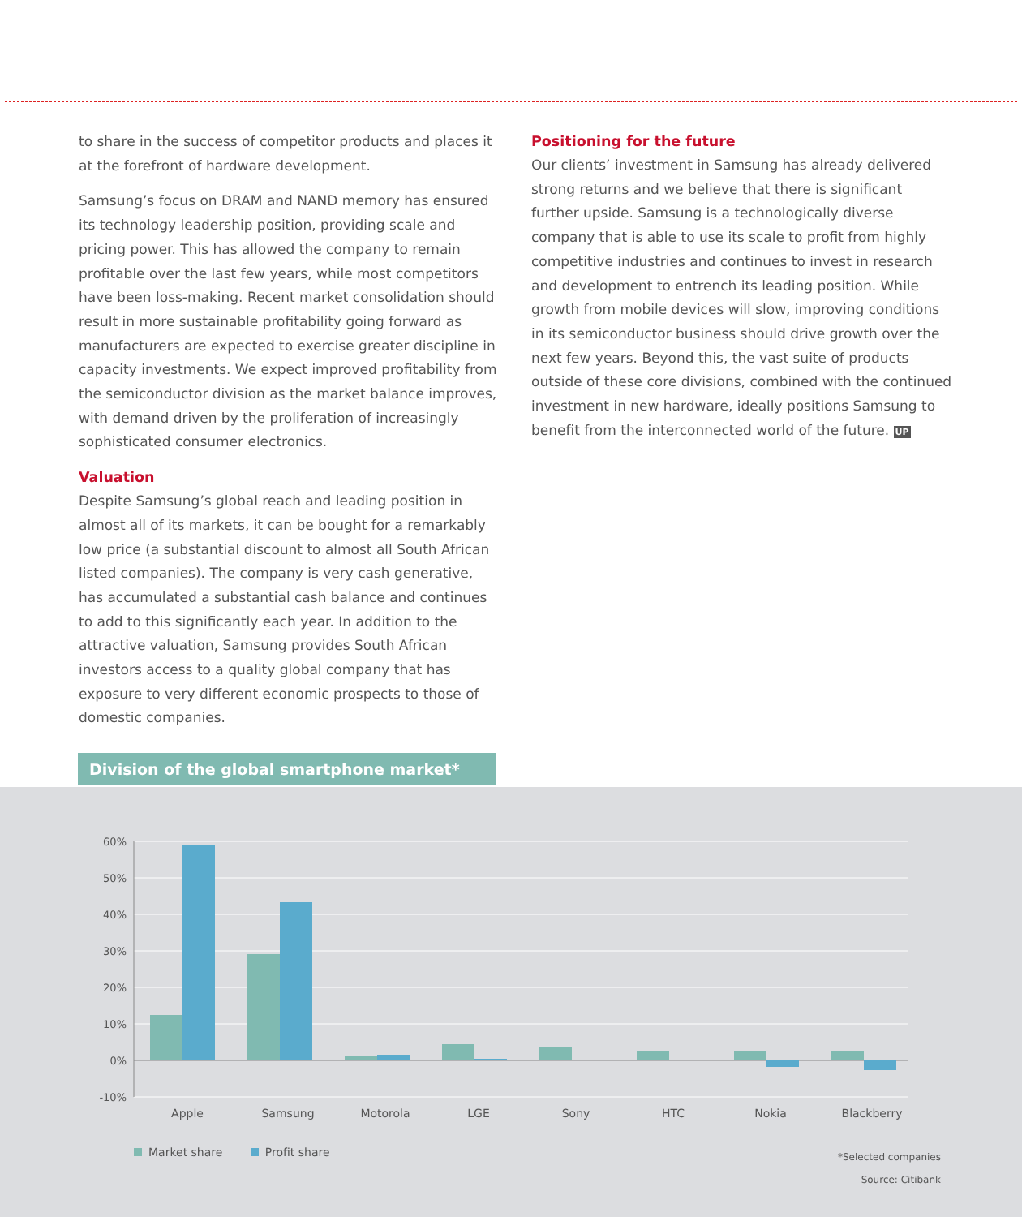to share in the success of competitor products and places it at the forefront of hardware development.
Samsung’s focus on DRAM and NAND memory has ensured its technology leadership position, providing scale and pricing power. This has allowed the company to remain profitable over the last few years, while most competitors have been loss-making. Recent market consolidation should result in more sustainable profitability going forward as manufacturers are expected to exercise greater discipline in capacity investments. We expect improved profitability from the semiconductor division as the market balance improves, with demand driven by the proliferation of increasingly sophisticated consumer electronics.
Valuation
Despite Samsung’s global reach and leading position in almost all of its markets, it can be bought for a remarkably low price (a substantial discount to almost all South African listed companies). The company is very cash generative, has accumulated a substantial cash balance and continues to add to this significantly each year. In addition to the attractive valuation, Samsung provides South African investors access to a quality global company that has exposure to very different economic prospects to those of domestic companies.
Positioning for the future
Our clients’ investment in Samsung has already delivered strong returns and we believe that there is significant further upside. Samsung is a technologically diverse company that is able to use its scale to profit from highly competitive industries and continues to invest in research and development to entrench its leading position. While growth from mobile devices will slow, improving conditions in its semiconductor business should drive growth over the next few years. Beyond this, the vast suite of products outside of these core divisions, combined with the continued investment in new hardware, ideally positions Samsung to benefit from the interconnected world of the future. UP
Division of the global smartphone market*
60%
50%
40%
30%
20%
10%
0%
-10%
Apple
Samsung
Motorola
LGE
Sony
HTC
Nokia
Blackberry
Market share Profit share
*Selected companies
Source: Citibank